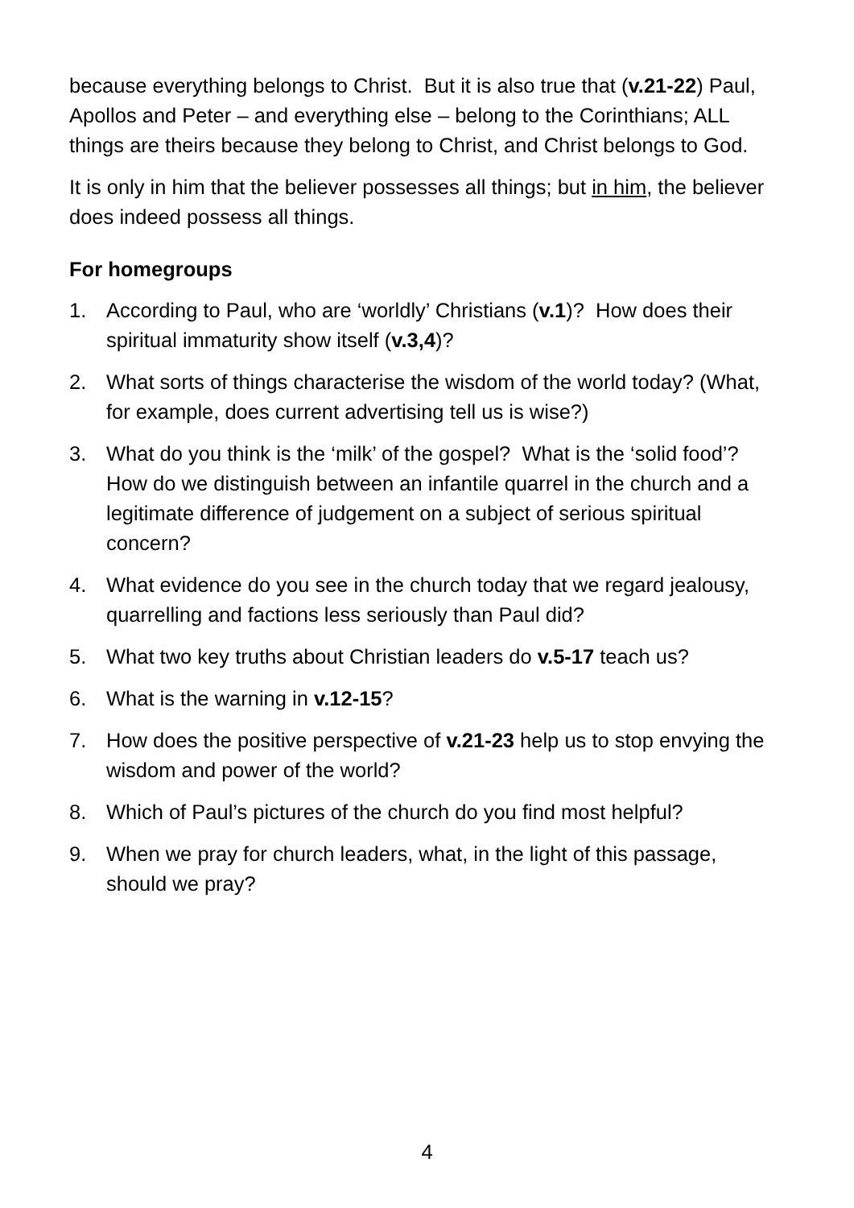because everything belongs to Christ. But it is also true that (v.21-22) Paul, Apollos and Peter – and everything else – belong to the Corinthians; ALL things are theirs because they belong to Christ, and Christ belongs to God.
It is only in him that the believer possesses all things; but in him, the believer does indeed possess all things.
For homegroups
1. According to Paul, who are ‘worldly’ Christians (v.1)? How does their spiritual immaturity show itself (v.3,4)?
2. What sorts of things characterise the wisdom of the world today? (What, for example, does current advertising tell us is wise?)
3. What do you think is the ‘milk’ of the gospel? What is the ‘solid food’? How do we distinguish between an infantile quarrel in the church and a legitimate difference of judgement on a subject of serious spiritual concern?
4. What evidence do you see in the church today that we regard jealousy, quarrelling and factions less seriously than Paul did?
5. What two key truths about Christian leaders do v.5-17 teach us?
6. What is the warning in v.12-15?
7. How does the positive perspective of v.21-23 help us to stop envying the wisdom and power of the world?
8. Which of Paul’s pictures of the church do you find most helpful?
9. When we pray for church leaders, what, in the light of this passage, should we pray?
4